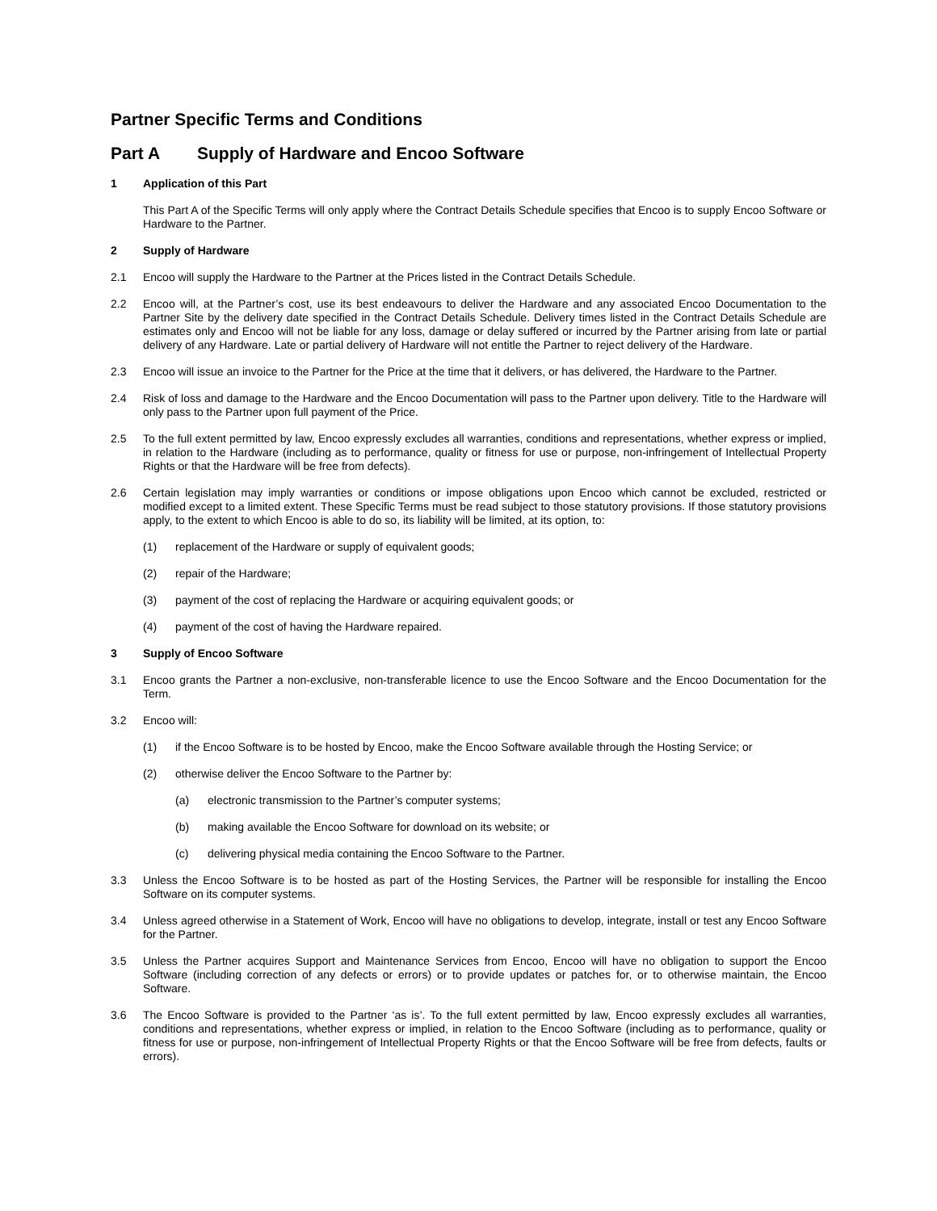Partner Specific Terms and Conditions
Part A Supply of Hardware and Encoo Software
1 Application of this Part
This Part A of the Specific Terms will only apply where the Contract Details Schedule specifies that Encoo is to supply Encoo Software or Hardware to the Partner.
2 Supply of Hardware
2.1 Encoo will supply the Hardware to the Partner at the Prices listed in the Contract Details Schedule.
2.2 Encoo will, at the Partner’s cost, use its best endeavours to deliver the Hardware and any associated Encoo Documentation to the Partner Site by the delivery date specified in the Contract Details Schedule. Delivery times listed in the Contract Details Schedule are estimates only and Encoo will not be liable for any loss, damage or delay suffered or incurred by the Partner arising from late or partial delivery of any Hardware. Late or partial delivery of Hardware will not entitle the Partner to reject delivery of the Hardware.
2.3 Encoo will issue an invoice to the Partner for the Price at the time that it delivers, or has delivered, the Hardware to the Partner.
2.4 Risk of loss and damage to the Hardware and the Encoo Documentation will pass to the Partner upon delivery. Title to the Hardware will only pass to the Partner upon full payment of the Price.
2.5 To the full extent permitted by law, Encoo expressly excludes all warranties, conditions and representations, whether express or implied, in relation to the Hardware (including as to performance, quality or fitness for use or purpose, non-infringement of Intellectual Property Rights or that the Hardware will be free from defects).
2.6 Certain legislation may imply warranties or conditions or impose obligations upon Encoo which cannot be excluded, restricted or modified except to a limited extent. These Specific Terms must be read subject to those statutory provisions. If those statutory provisions apply, to the extent to which Encoo is able to do so, its liability will be limited, at its option, to:
(1) replacement of the Hardware or supply of equivalent goods;
(2) repair of the Hardware;
(3) payment of the cost of replacing the Hardware or acquiring equivalent goods; or
(4) payment of the cost of having the Hardware repaired.
3 Supply of Encoo Software
3.1 Encoo grants the Partner a non-exclusive, non-transferable licence to use the Encoo Software and the Encoo Documentation for the Term.
3.2 Encoo will:
(1) if the Encoo Software is to be hosted by Encoo, make the Encoo Software available through the Hosting Service; or
(2) otherwise deliver the Encoo Software to the Partner by:
(a) electronic transmission to the Partner’s computer systems;
(b) making available the Encoo Software for download on its website; or
(c) delivering physical media containing the Encoo Software to the Partner.
3.3 Unless the Encoo Software is to be hosted as part of the Hosting Services, the Partner will be responsible for installing the Encoo Software on its computer systems.
3.4 Unless agreed otherwise in a Statement of Work, Encoo will have no obligations to develop, integrate, install or test any Encoo Software for the Partner.
3.5 Unless the Partner acquires Support and Maintenance Services from Encoo, Encoo will have no obligation to support the Encoo Software (including correction of any defects or errors) or to provide updates or patches for, or to otherwise maintain, the Encoo Software.
3.6 The Encoo Software is provided to the Partner ‘as is’. To the full extent permitted by law, Encoo expressly excludes all warranties, conditions and representations, whether express or implied, in relation to the Encoo Software (including as to performance, quality or fitness for use or purpose, non-infringement of Intellectual Property Rights or that the Encoo Software will be free from defects, faults or errors).